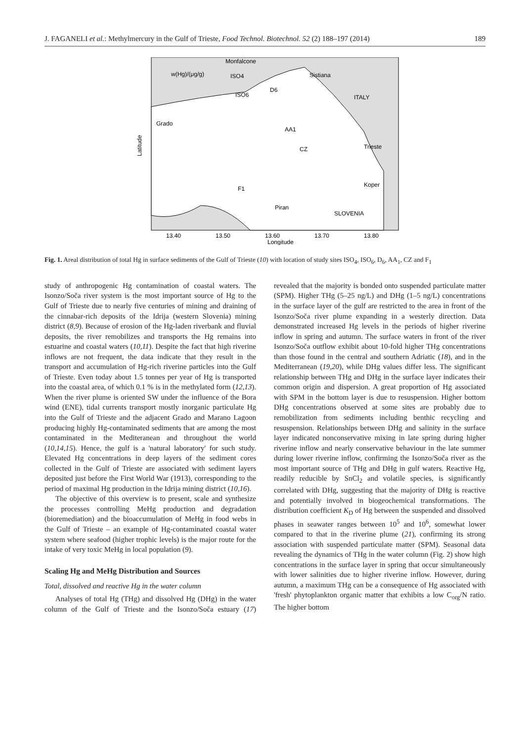J. FAGANELI et al.: Methylmercury in the Gulf of Trieste, Food Technol. Biotechnol. 52 (2) 188–197 (2014) 189
w(Hg)/(μg/g)
Monfalcone
Sistiana
ITALY
Trieste
Koper
Piran
SLOVENIA
Grado
ISO4
ISO6
D6
AA1
CZ
F1
13.40
13.50
13.60
13.70
13.80
Longitude
Latitude
Fig. 1. Areal distribution of total Hg in surface sediments of the Gulf of Trieste (10) with location of study sites ISO<sub>4</sub>, ISO<sub>6</sub>, D<sub>6</sub>, AA<sub>1</sub>, CZ and F<sub>1</sub>
study of anthropogenic Hg contamination of coastal waters. The Isonzo/Soča river system is the most important source of Hg to the Gulf of Trieste due to nearly five centuries of mining and draining of the cinnabar-rich deposits of the Idrija (western Slovenia) mining district (8,9). Because of erosion of the Hg-laden riverbank and fluvial deposits, the river remobilizes and transports the Hg remains into estuarine and coastal waters (10,11). Despite the fact that high riverine inflows are not frequent, the data indicate that they result in the transport and accumulation of Hg-rich riverine particles into the Gulf of Trieste. Even today about 1.5 tonnes per year of Hg is transported into the coastal area, of which 0.1 % is in the methylated form (12,13). When the river plume is oriented SW under the influence of the Bora wind (ENE), tidal currents transport mostly inorganic particulate Hg into the Gulf of Trieste and the adjacent Grado and Marano Lagoon producing highly Hg-contaminated sediments that are among the most contaminated in the Mediteranean and throughout the world (10,14,15). Hence, the gulf is a 'natural laboratory' for such study. Elevated Hg concentrations in deep layers of the sediment cores collected in the Gulf of Trieste are associated with sediment layers deposited just before the First World War (1913), corresponding to the period of maximal Hg production in the Idrija mining district (10,16).
The objective of this overview is to present, scale and synthesize the processes controlling MeHg production and degradation (bioremediation) and the bioaccumulation of MeHg in food webs in the Gulf of Trieste – an example of Hg-contaminated coastal water system where seafood (higher trophic levels) is the major route for the intake of very toxic MeHg in local population (9).
Scaling Hg and MeHg Distribution and Sources
Total, dissolved and reactive Hg in the water column
Analyses of total Hg (THg) and dissolved Hg (DHg) in the water column of the Gulf of Trieste and the Isonzo/Soča estuary (17) revealed that the majority is bonded onto suspended particulate matter (SPM). Higher THg (5–25 ng/L) and DHg (1–5 ng/L) concentrations in the surface layer of the gulf are restricted to the area in front of the Isonzo/Soča river plume expanding in a westerly direction. Data demonstrated increased Hg levels in the periods of higher riverine inflow in spring and autumn. The surface waters in front of the river Isonzo/Soča outflow exhibit about 10-fold higher THg concentrations than those found in the central and southern Adriatic (18), and in the Mediterranean (19,20), while DHg values differ less. The significant relationship between THg and DHg in the surface layer indicates their common origin and dispersion. A great proportion of Hg associated with SPM in the bottom layer is due to resuspension. Higher bottom DHg concentrations observed at some sites are probably due to remobilization from sediments including benthic recycling and resuspension. Relationships between DHg and salinity in the surface layer indicated nonconservative mixing in late spring during higher riverine inflow and nearly conservative behaviour in the late summer during lower riverine inflow, confirming the Isonzo/Soča river as the most important source of THg and DHg in gulf waters. Reactive Hg, readily reducible by SnCl<sub>2</sub> and volatile species, is significantly correlated with DHg, suggesting that the majority of DHg is reactive and potentially involved in biogeochemical transformations. The distribution coefficient K<sub>D</sub> of Hg between the suspended and dissolved phases in seawater ranges between 10<sup>5</sup> and 10<sup>6</sup>, somewhat lower compared to that in the riverine plume (21), confirming its strong association with suspended particulate matter (SPM). Seasonal data revealing the dynamics of THg in the water column (Fig. 2) show high concentrations in the surface layer in spring that occur simultaneously with lower salinities due to higher riverine inflow. However, during autumn, a maximum THg can be a consequence of Hg associated with 'fresh' phytoplankton organic matter that exhibits a low C<sub>org</sub>/N ratio. The higher bottom